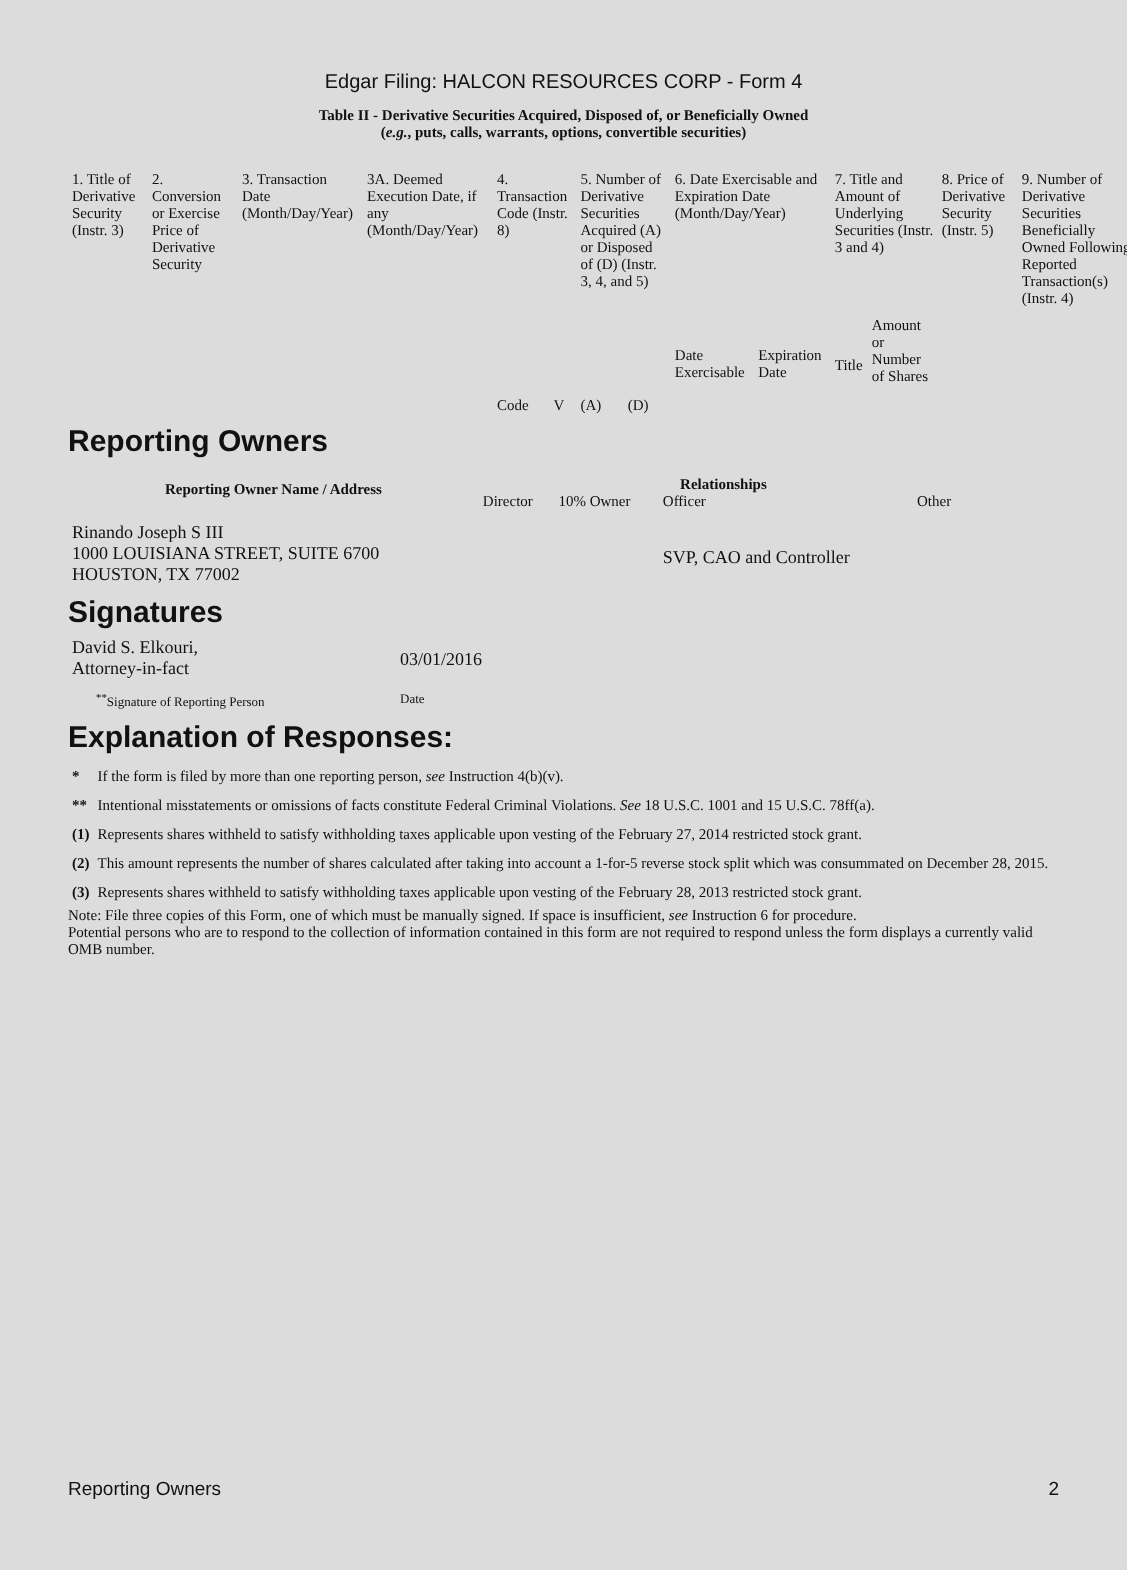Edgar Filing: HALCON RESOURCES CORP - Form 4
Table II - Derivative Securities Acquired, Disposed of, or Beneficially Owned
(e.g., puts, calls, warrants, options, convertible securities)
| 1. Title of Derivative Security (Instr. 3) | 2. Conversion or Exercise Price of Derivative Security | 3. Transaction Date (Month/Day/Year) | 3A. Deemed Execution Date, if any (Month/Day/Year) | 4. Transaction Code (Instr. 8) | | 5. Number of Derivative Securities Acquired (A) or Disposed of (D) (Instr. 3, 4, and 5) | | 6. Date Exercisable and Expiration Date (Month/Day/Year) | | 7. Title and Amount of Underlying Securities (Instr. 3 and 4) | | 8. Price of Derivative Security (Instr. 5) | 9. Number of Derivative Securities Beneficially Owned Following Reported Transaction(s) (Instr. 4) |
| | | | | Code | V | (A) | (D) | Date Exercisable | Expiration Date | Title | Amount or Number of Shares | | |
Reporting Owners
| Reporting Owner Name / Address | Relationships | | | |
| --- | --- | --- | --- | --- |
| | Director | 10% Owner | Officer | Other |
| Rinando Joseph S III 1000 LOUISIANA STREET, SUITE 6700 HOUSTON, TX 77002 | | | SVP, CAO and Controller | |
Signatures
| David S. Elkouri, Attorney-in-fact | 03/01/2016 |
| <sup>**</sup> Signature of Reporting Person | Date |
Explanation of Responses:
| * | If the form is filed by more than one reporting person, see Instruction 4(b)(v). |
| ** | Intentional misstatements or omissions of facts constitute Federal Criminal Violations. See 18 U.S.C. 1001 and 15 U.S.C. 78ff(a). |
| (1) | Represents shares withheld to satisfy withholding taxes applicable upon vesting of the February 27, 2014 restricted stock grant. |
| (2) | This amount represents the number of shares calculated after taking into account a 1-for-5 reverse stock split which was consummated on December 28, 2015. |
| (3) | Represents shares withheld to satisfy withholding taxes applicable upon vesting of the February 28, 2013 restricted stock grant. |
Note: File three copies of this Form, one of which must be manually signed. If space is insufficient, see Instruction 6 for procedure.
Potential persons who are to respond to the collection of information contained in this form are not required to respond unless the form displays a currently valid OMB number.
Reporting Owners 2